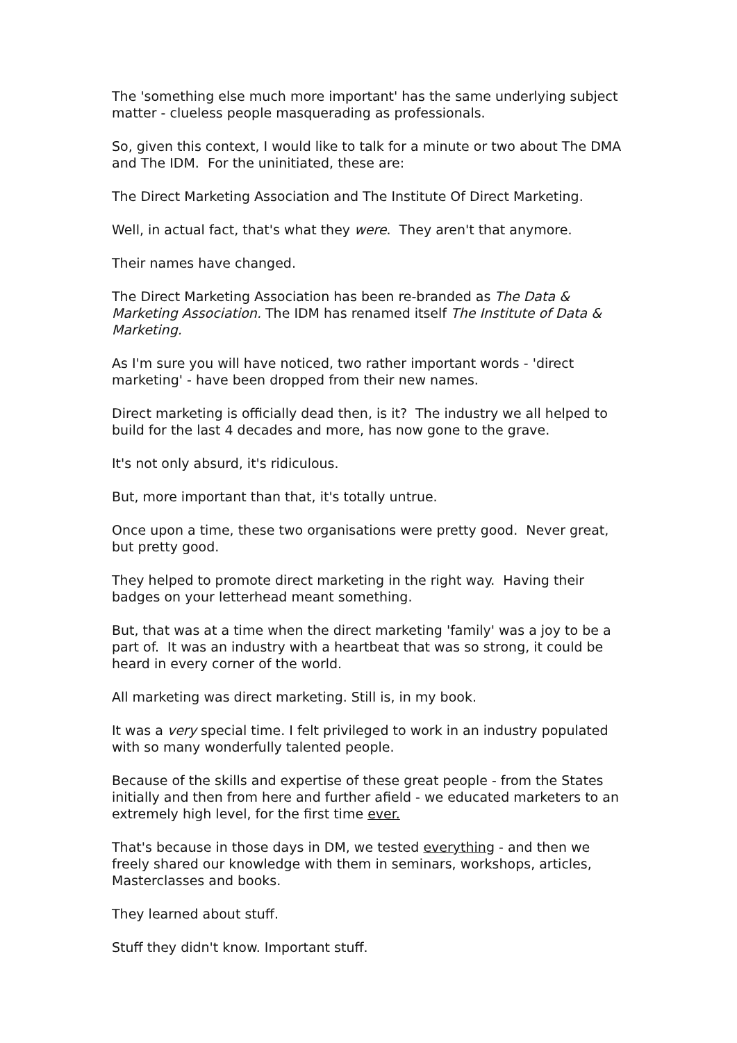The 'something else much more important' has the same underlying subject matter - clueless people masquerading as professionals.
So, given this context, I would like to talk for a minute or two about The DMA and The IDM. For the uninitiated, these are:
The Direct Marketing Association and The Institute Of Direct Marketing.
Well, in actual fact, that's what they were. They aren't that anymore.
Their names have changed.
The Direct Marketing Association has been re-branded as The Data & Marketing Association. The IDM has renamed itself The Institute of Data & Marketing.
As I'm sure you will have noticed, two rather important words - 'direct marketing' - have been dropped from their new names.
Direct marketing is officially dead then, is it? The industry we all helped to build for the last 4 decades and more, has now gone to the grave.
It's not only absurd, it's ridiculous.
But, more important than that, it's totally untrue.
Once upon a time, these two organisations were pretty good. Never great, but pretty good.
They helped to promote direct marketing in the right way. Having their badges on your letterhead meant something.
But, that was at a time when the direct marketing 'family' was a joy to be a part of. It was an industry with a heartbeat that was so strong, it could be heard in every corner of the world.
All marketing was direct marketing. Still is, in my book.
It was a very special time. I felt privileged to work in an industry populated with so many wonderfully talented people.
Because of the skills and expertise of these great people - from the States initially and then from here and further afield - we educated marketers to an extremely high level, for the first time ever.
That's because in those days in DM, we tested everything - and then we freely shared our knowledge with them in seminars, workshops, articles, Masterclasses and books.
They learned about stuff.
Stuff they didn't know. Important stuff.